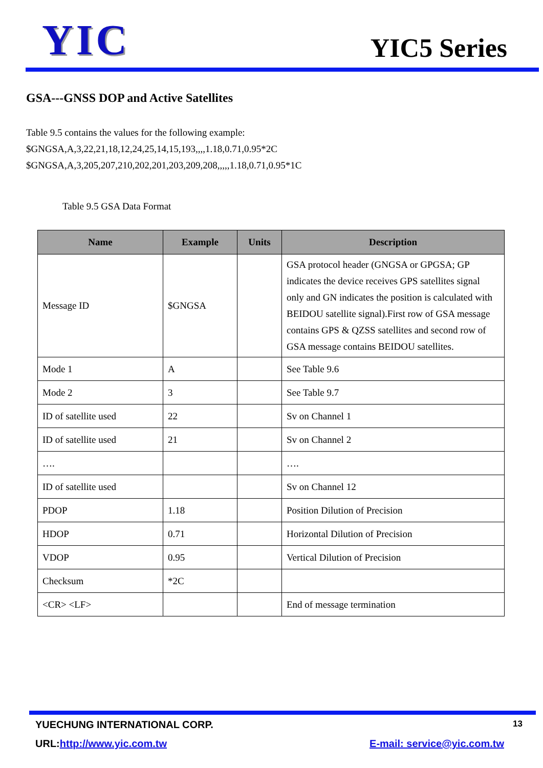YIC
YIC5 Series
GSA---GNSS DOP and Active Satellites
Table 9.5 contains the values for the following example:
$GNGSA,A,3,22,21,18,12,24,25,14,15,193,,,,1.18,0.71,0.95*2C
$GNGSA,A,3,205,207,210,202,201,203,209,208,,,,,1.18,0.71,0.95*1C
Table 9.5 GSA Data Format
| Name | Example | Units | Description |
| --- | --- | --- | --- |
| Message ID | $GNGSA | | GSA protocol header (GNGSA or GPGSA; GP indicates the device receives GPS satellites signal only and GN indicates the position is calculated with BEIDOU satellite signal).First row of GSA message contains GPS & QZSS satellites and second row of GSA message contains BEIDOU satellites. |
| Mode 1 | A | | See Table 9.6 |
| Mode 2 | 3 | | See Table 9.7 |
| ID of satellite used | 22 | | Sv on Channel 1 |
| ID of satellite used | 21 | | Sv on Channel 2 |
| …. | | | …. |
| ID of satellite used | | | Sv on Channel 12 |
| PDOP | 1.18 | | Position Dilution of Precision |
| HDOP | 0.71 | | Horizontal Dilution of Precision |
| VDOP | 0.95 | | Vertical Dilution of Precision |
| Checksum | *2C | | |
| <CR> <LF> | | | End of message termination |
YUECHUNG INTERNATIONAL CORP. 13
URL:http://www.yic.com.tw E-mail: service@yic.com.tw